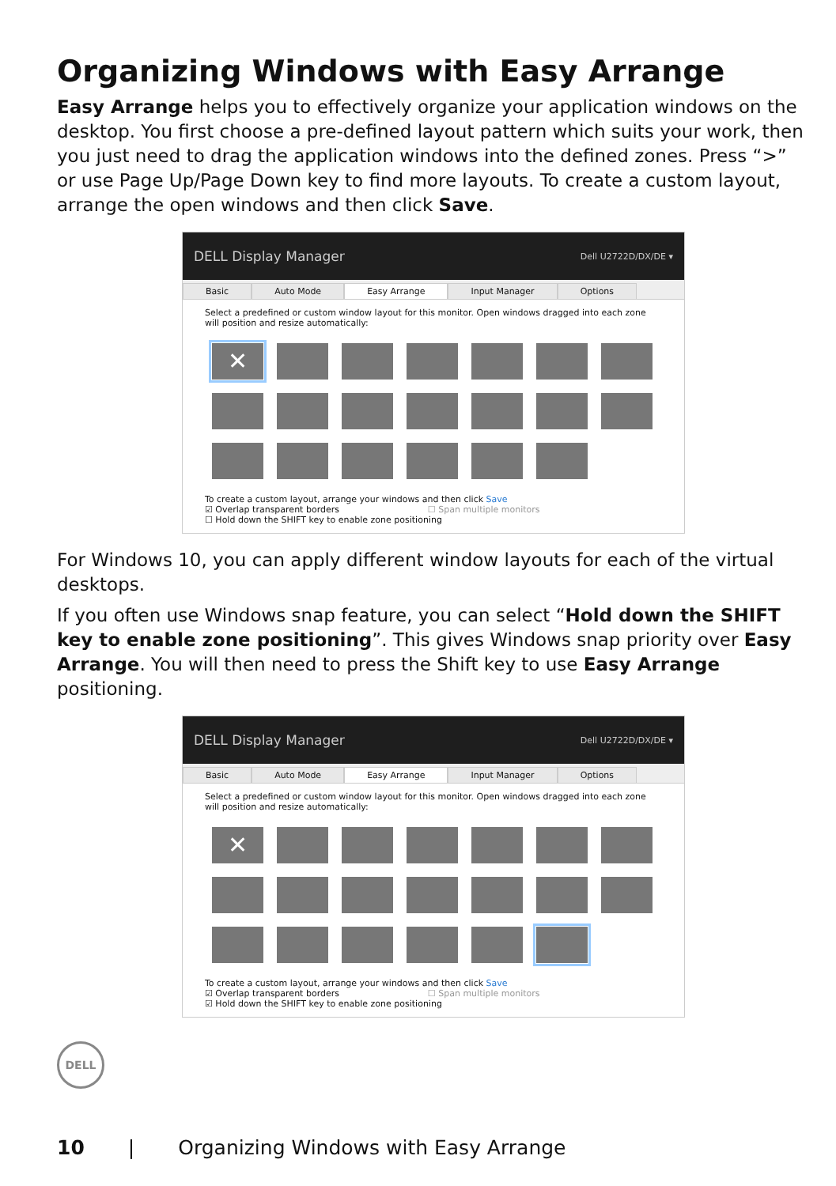Organizing Windows with Easy Arrange
Easy Arrange helps you to effectively organize your application windows on the desktop. You first choose a pre-defined layout pattern which suits your work, then you just need to drag the application windows into the defined zones. Press “>” or use Page Up/Page Down key to find more layouts. To create a custom layout, arrange the open windows and then click Save.
DELL Display Manager Dell U2722D/DX/DE ▾
Basic Auto Mode Easy Arrange Input Manager Options
Select a predefined or custom window layout for this monitor. Open windows dragged into each zone will position and resize automatically:
✕
To create a custom layout, arrange your windows and then click Save
☑ Overlap transparent borders ☐ Span multiple monitors
☐ Hold down the SHIFT key to enable zone positioning
For Windows 10, you can apply different window layouts for each of the virtual desktops.
If you often use Windows snap feature, you can select “Hold down the SHIFT key to enable zone positioning”. This gives Windows snap priority over Easy Arrange. You will then need to press the Shift key to use Easy Arrange positioning.
DELL Display Manager Dell U2722D/DX/DE ▾
Basic Auto Mode Easy Arrange Input Manager Options
Select a predefined or custom window layout for this monitor. Open windows dragged into each zone will position and resize automatically:
✕
To create a custom layout, arrange your windows and then click Save
☑ Overlap transparent borders ☐ Span multiple monitors
☑ Hold down the SHIFT key to enable zone positioning
DELL
10 | Organizing Windows with Easy Arrange